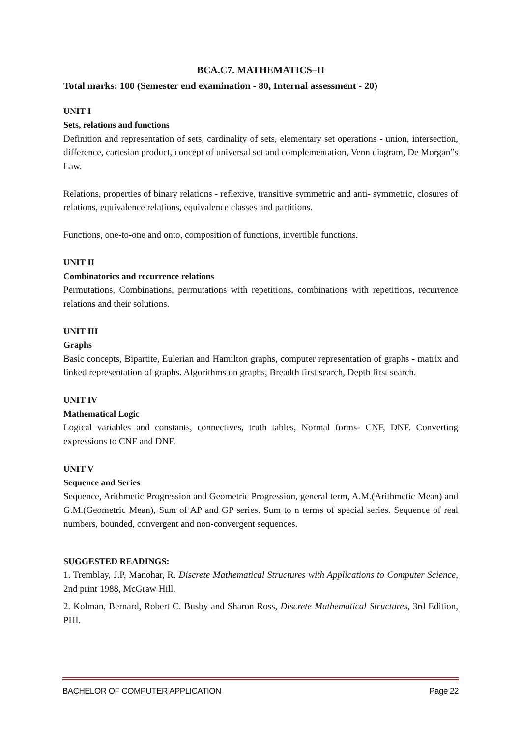BCA.C7. MATHEMATICS–II
Total marks: 100 (Semester end examination - 80, Internal assessment - 20)
UNIT I
Sets, relations and functions
Definition and representation of sets, cardinality of sets, elementary set operations - union, intersection, difference, cartesian product, concept of universal set and complementation, Venn diagram, De Morgan‟s Law.
Relations, properties of binary relations - reflexive, transitive symmetric and anti- symmetric, closures of relations, equivalence relations, equivalence classes and partitions.
Functions, one-to-one and onto, composition of functions, invertible functions.
UNIT II
Combinatorics and recurrence relations
Permutations, Combinations, permutations with repetitions, combinations with repetitions, recurrence relations and their solutions.
UNIT III
Graphs
Basic concepts, Bipartite, Eulerian and Hamilton graphs, computer representation of graphs - matrix and linked representation of graphs. Algorithms on graphs, Breadth first search, Depth first search.
UNIT IV
Mathematical Logic
Logical variables and constants, connectives, truth tables, Normal forms- CNF, DNF. Converting expressions to CNF and DNF.
UNIT V
Sequence and Series
Sequence, Arithmetic Progression and Geometric Progression, general term, A.M.(Arithmetic Mean) and G.M.(Geometric Mean), Sum of AP and GP series. Sum to n terms of special series. Sequence of real numbers, bounded, convergent and non-convergent sequences.
SUGGESTED READINGS:
1. Tremblay, J.P, Manohar, R. Discrete Mathematical Structures with Applications to Computer Science, 2nd print 1988, McGraw Hill.
2. Kolman, Bernard, Robert C. Busby and Sharon Ross, Discrete Mathematical Structures, 3rd Edition, PHI.
BACHELOR OF COMPUTER APPLICATION Page 22